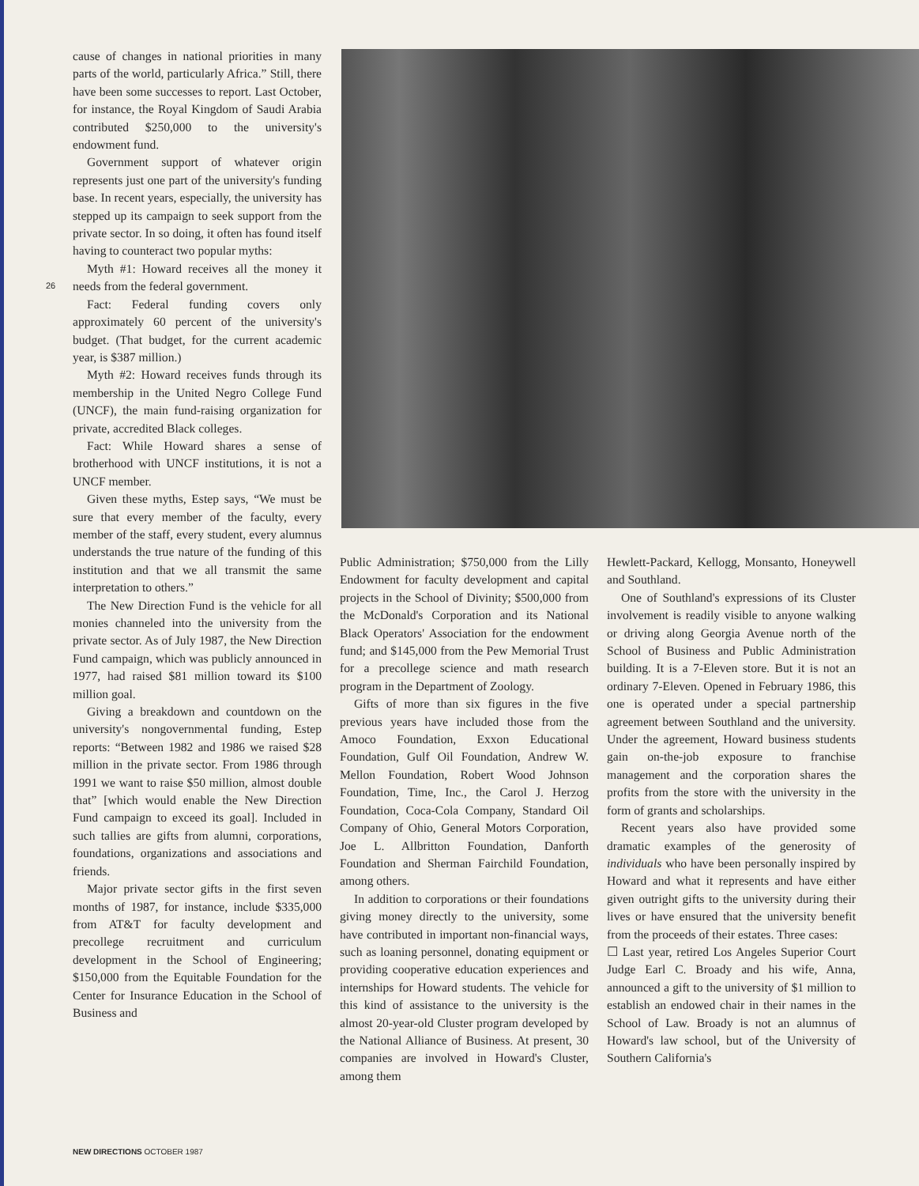cause of changes in national priorities in many parts of the world, particularly Africa.” Still, there have been some successes to report. Last October, for instance, the Royal Kingdom of Saudi Arabia contributed $250,000 to the university's endowment fund.
Government support of whatever origin represents just one part of the university's funding base. In recent years, especially, the university has stepped up its campaign to seek support from the private sector. In so doing, it often has found itself having to counteract two popular myths:
Myth #1: Howard receives all the money it needs from the federal government.
Fact: Federal funding covers only approximately 60 percent of the university's budget. (That budget, for the current academic year, is $387 million.)
Myth #2: Howard receives funds through its membership in the United Negro College Fund (UNCF), the main fund-raising organization for private, accredited Black colleges.
Fact: While Howard shares a sense of brotherhood with UNCF institutions, it is not a UNCF member.
Given these myths, Estep says, “We must be sure that every member of the faculty, every member of the staff, every student, every alumnus understands the true nature of the funding of this institution and that we all transmit the same interpretation to others.”
The New Direction Fund is the vehicle for all monies channeled into the university from the private sector. As of July 1987, the New Direction Fund campaign, which was publicly announced in 1977, had raised $81 million toward its $100 million goal.
Giving a breakdown and countdown on the university's nongovernmental funding, Estep reports: “Between 1982 and 1986 we raised $28 million in the private sector. From 1986 through 1991 we want to raise $50 million, almost double that” [which would enable the New Direction Fund campaign to exceed its goal]. Included in such tallies are gifts from alumni, corporations, foundations, organizations and associations and friends.
Major private sector gifts in the first seven months of 1987, for instance, include $335,000 from AT&T for faculty development and precollege recruitment and curriculum development in the School of Engineering; $150,000 from the Equitable Foundation for the Center for Insurance Education in the School of Business and
26
Public Administration; $750,000 from the Lilly Endowment for faculty development and capital projects in the School of Divinity; $500,000 from the McDonald's Corporation and its National Black Operators' Association for the endowment fund; and $145,000 from the Pew Memorial Trust for a precollege science and math research program in the Department of Zoology.
Gifts of more than six figures in the five previous years have included those from the Amoco Foundation, Exxon Educational Foundation, Gulf Oil Foundation, Andrew W. Mellon Foundation, Robert Wood Johnson Foundation, Time, Inc., the Carol J. Herzog Foundation, Coca-Cola Company, Standard Oil Company of Ohio, General Motors Corporation, Joe L. Allbritton Foundation, Danforth Foundation and Sherman Fairchild Foundation, among others.
In addition to corporations or their foundations giving money directly to the university, some have contributed in important non-financial ways, such as loaning personnel, donating equipment or providing cooperative education experiences and internships for Howard students. The vehicle for this kind of assistance to the university is the almost 20-year-old Cluster program developed by the National Alliance of Business. At present, 30 companies are involved in Howard's Cluster, among them
Hewlett-Packard, Kellogg, Monsanto, Honeywell and Southland.
One of Southland's expressions of its Cluster involvement is readily visible to anyone walking or driving along Georgia Avenue north of the School of Business and Public Administration building. It is a 7-Eleven store. But it is not an ordinary 7-Eleven. Opened in February 1986, this one is operated under a special partnership agreement between Southland and the university. Under the agreement, Howard business students gain on-the-job exposure to franchise management and the corporation shares the profits from the store with the university in the form of grants and scholarships.
Recent years also have provided some dramatic examples of the generosity of individuals who have been personally inspired by Howard and what it represents and have either given outright gifts to the university during their lives or have ensured that the university benefit from the proceeds of their estates. Three cases:
☐ Last year, retired Los Angeles Superior Court Judge Earl C. Broady and his wife, Anna, announced a gift to the university of $1 million to establish an endowed chair in their names in the School of Law. Broady is not an alumnus of Howard's law school, but of the University of Southern California's
NEW DIRECTIONS OCTOBER 1987